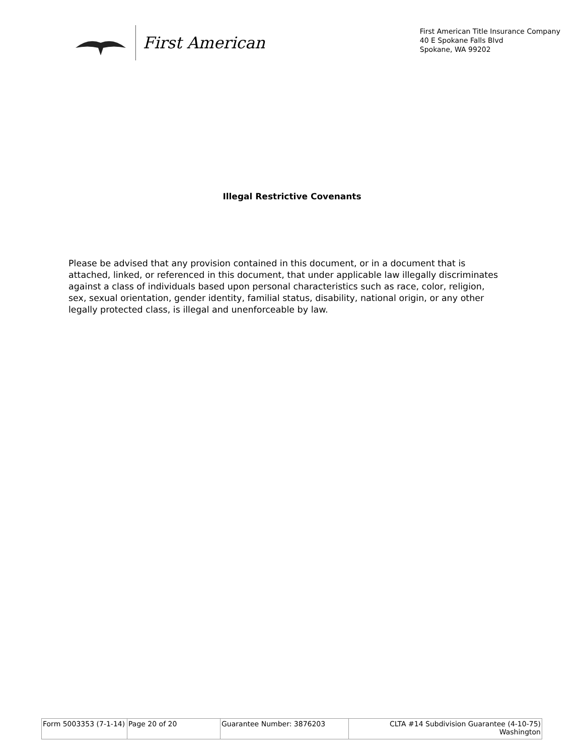First American
First American Title Insurance Company
40 E Spokane Falls Blvd
Spokane, WA 99202
Illegal Restrictive Covenants
Please be advised that any provision contained in this document, or in a document that is attached, linked, or referenced in this document, that under applicable law illegally discriminates against a class of individuals based upon personal characteristics such as race, color, religion, sex, sexual orientation, gender identity, familial status, disability, national origin, or any other legally protected class, is illegal and unenforceable by law.
| Form 5003353 (7-1-14) | Page 20 of 20 | Guarantee Number: 3876203 | CLTA #14 Subdivision Guarantee (4-10-75) Washington |